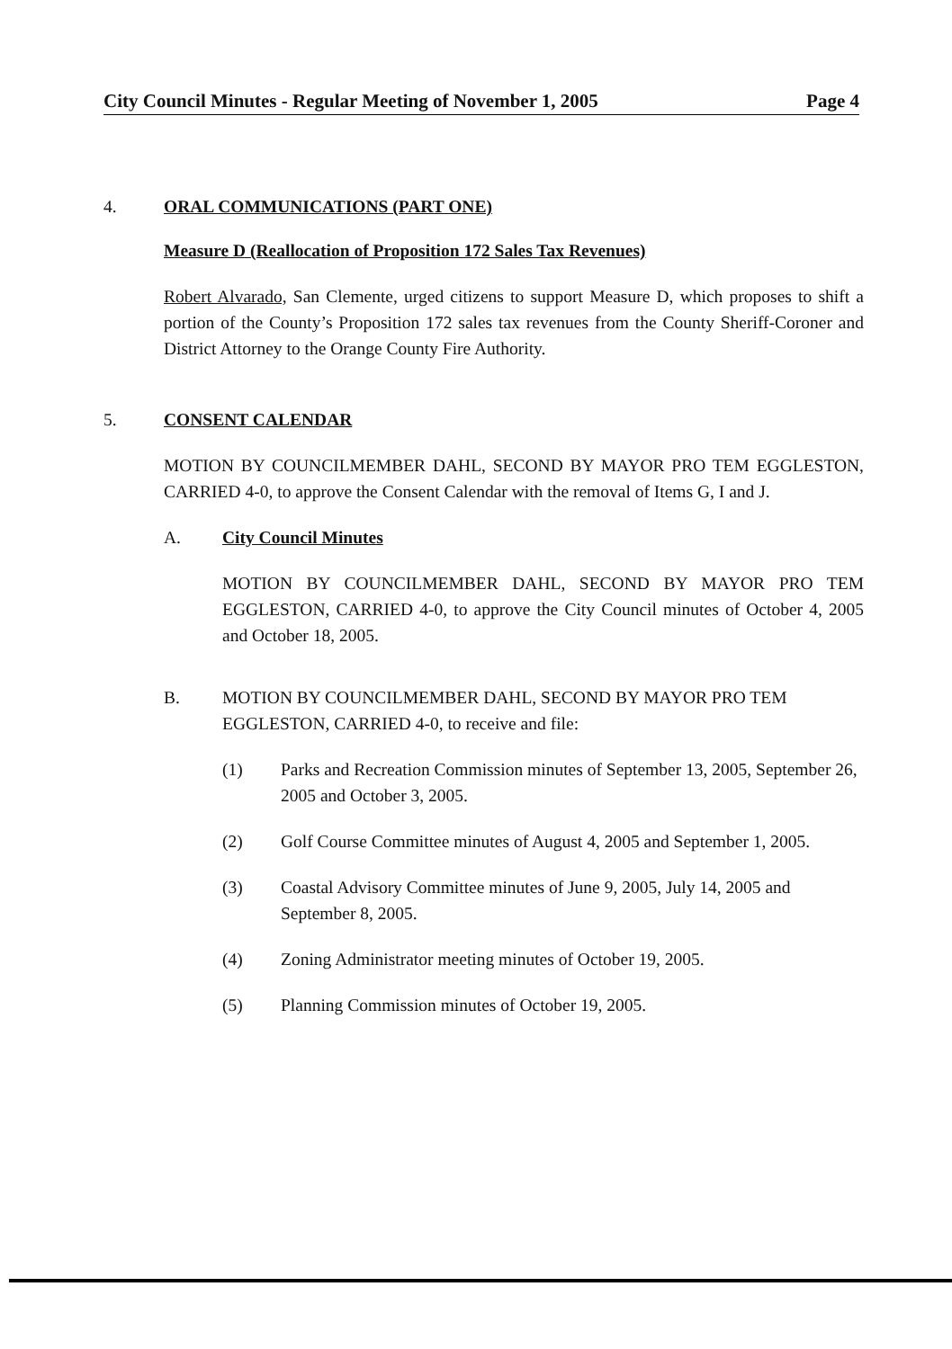City Council Minutes - Regular Meeting of November 1, 2005 Page 4
4. ORAL COMMUNICATIONS (PART ONE)
Measure D (Reallocation of Proposition 172 Sales Tax Revenues)
Robert Alvarado, San Clemente, urged citizens to support Measure D, which proposes to shift a portion of the County’s Proposition 172 sales tax revenues from the County Sheriff-Coroner and District Attorney to the Orange County Fire Authority.
5. CONSENT CALENDAR
MOTION BY COUNCILMEMBER DAHL, SECOND BY MAYOR PRO TEM EGGLESTON, CARRIED 4-0, to approve the Consent Calendar with the removal of Items G, I and J.
A. City Council Minutes
MOTION BY COUNCILMEMBER DAHL, SECOND BY MAYOR PRO TEM EGGLESTON, CARRIED 4-0, to approve the City Council minutes of October 4, 2005 and October 18, 2005.
B. MOTION BY COUNCILMEMBER DAHL, SECOND BY MAYOR PRO TEM EGGLESTON, CARRIED 4-0, to receive and file:
(1) Parks and Recreation Commission minutes of September 13, 2005, September 26, 2005 and October 3, 2005.
(2) Golf Course Committee minutes of August 4, 2005 and September 1, 2005.
(3) Coastal Advisory Committee minutes of June 9, 2005, July 14, 2005 and September 8, 2005.
(4) Zoning Administrator meeting minutes of October 19, 2005.
(5) Planning Commission minutes of October 19, 2005.